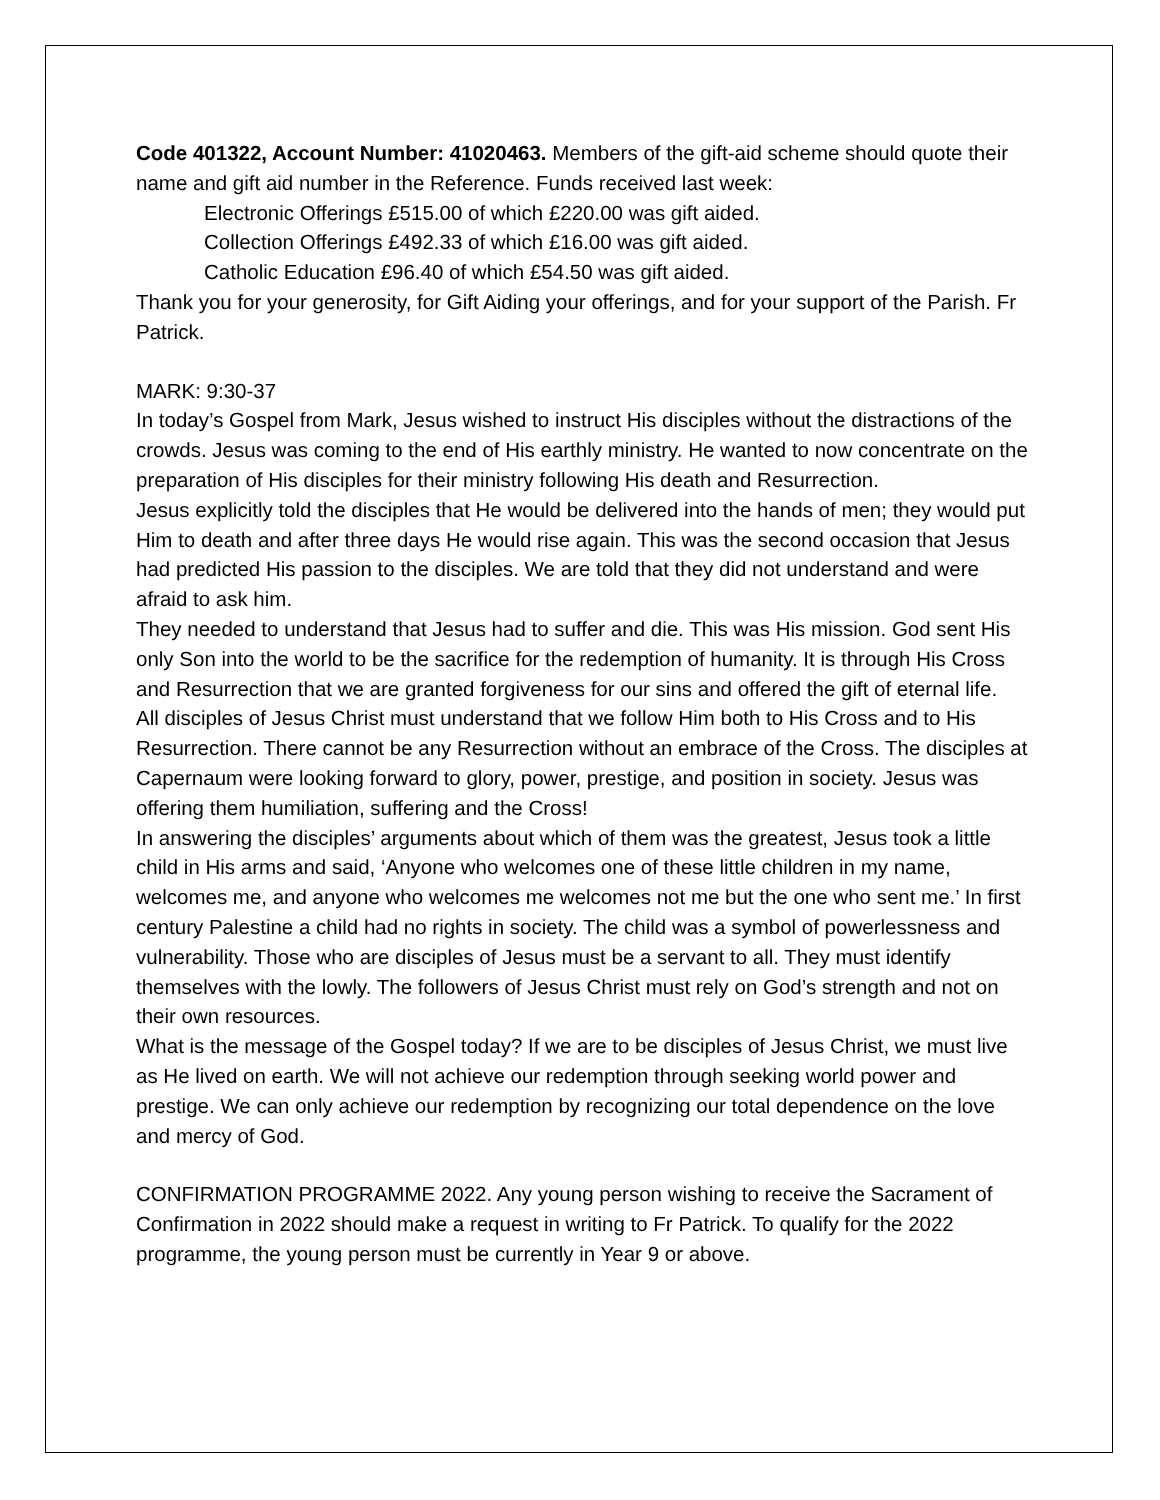Code 401322, Account Number: 41020463. Members of the gift-aid scheme should quote their name and gift aid number in the Reference. Funds received last week:
Electronic Offerings £515.00 of which £220.00 was gift aided.
Collection Offerings £492.33 of which £16.00 was gift aided.
Catholic Education £96.40 of which £54.50 was gift aided.
Thank you for your generosity, for Gift Aiding your offerings, and for your support of the Parish. Fr Patrick.
MARK: 9:30-37
In today’s Gospel from Mark, Jesus wished to instruct His disciples without the distractions of the crowds. Jesus was coming to the end of His earthly ministry. He wanted to now concentrate on the preparation of His disciples for their ministry following His death and Resurrection.
Jesus explicitly told the disciples that He would be delivered into the hands of men; they would put Him to death and after three days He would rise again. This was the second occasion that Jesus had predicted His passion to the disciples. We are told that they did not understand and were afraid to ask him.
They needed to understand that Jesus had to suffer and die. This was His mission. God sent His only Son into the world to be the sacrifice for the redemption of humanity. It is through His Cross and Resurrection that we are granted forgiveness for our sins and offered the gift of eternal life.
All disciples of Jesus Christ must understand that we follow Him both to His Cross and to His Resurrection. There cannot be any Resurrection without an embrace of the Cross. The disciples at Capernaum were looking forward to glory, power, prestige, and position in society. Jesus was offering them humiliation, suffering and the Cross!
In answering the disciples’ arguments about which of them was the greatest, Jesus took a little child in His arms and said, ‘Anyone who welcomes one of these little children in my name, welcomes me, and anyone who welcomes me welcomes not me but the one who sent me.’ In first century Palestine a child had no rights in society. The child was a symbol of powerlessness and vulnerability. Those who are disciples of Jesus must be a servant to all. They must identify themselves with the lowly. The followers of Jesus Christ must rely on God’s strength and not on their own resources.
What is the message of the Gospel today? If we are to be disciples of Jesus Christ, we must live as He lived on earth. We will not achieve our redemption through seeking world power and prestige. We can only achieve our redemption by recognizing our total dependence on the love and mercy of God.
CONFIRMATION PROGRAMME 2022. Any young person wishing to receive the Sacrament of Confirmation in 2022 should make a request in writing to Fr Patrick. To qualify for the 2022 programme, the young person must be currently in Year 9 or above.